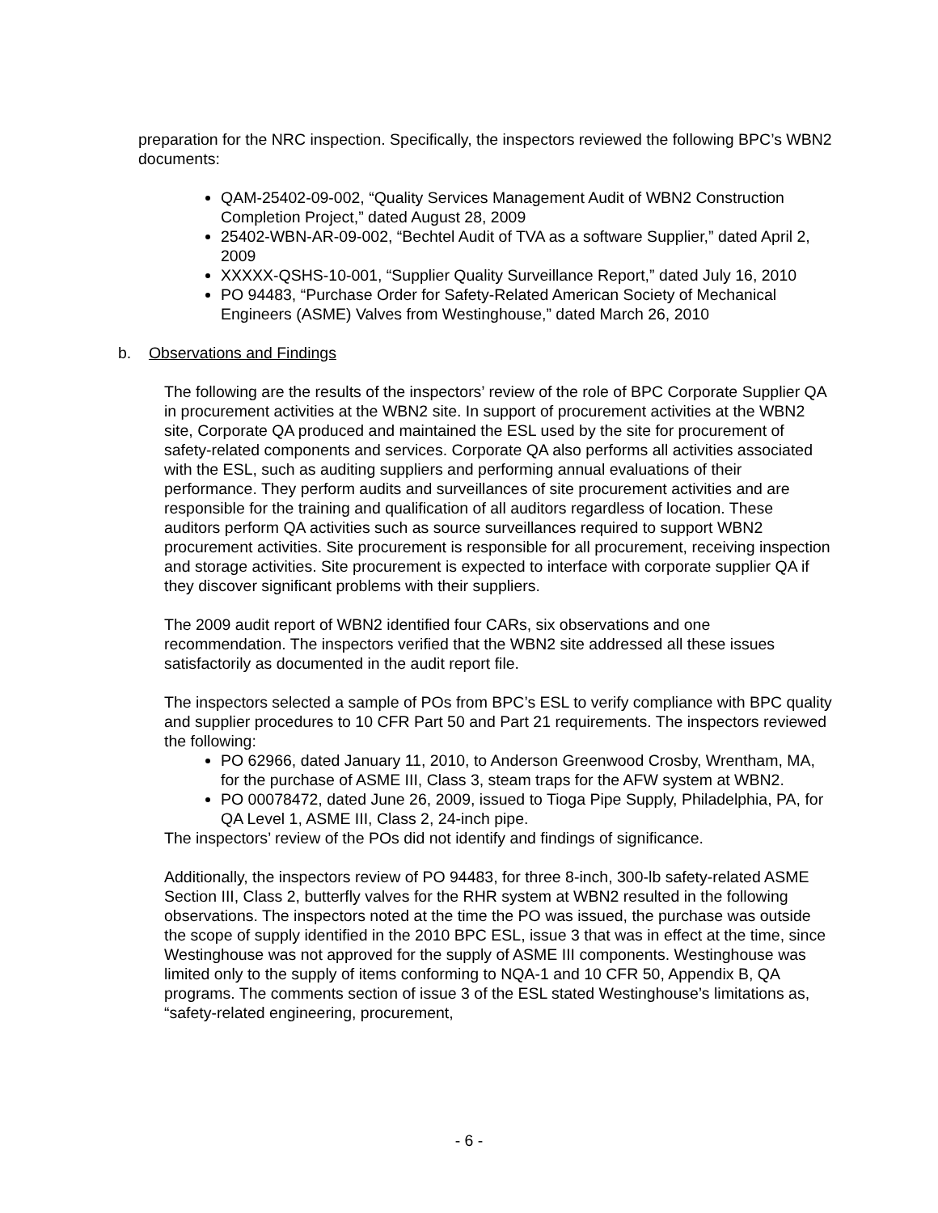preparation for the NRC inspection. Specifically, the inspectors reviewed the following BPC’s WBN2 documents:
QAM-25402-09-002, “Quality Services Management Audit of WBN2 Construction Completion Project,” dated August 28, 2009
25402-WBN-AR-09-002, “Bechtel Audit of TVA as a software Supplier,” dated April 2, 2009
XXXXX-QSHS-10-001, “Supplier Quality Surveillance Report,” dated July 16, 2010
PO 94483, “Purchase Order for Safety-Related American Society of Mechanical Engineers (ASME) Valves from Westinghouse,” dated March 26, 2010
b. Observations and Findings
The following are the results of the inspectors’ review of the role of BPC Corporate Supplier QA in procurement activities at the WBN2 site. In support of procurement activities at the WBN2 site, Corporate QA produced and maintained the ESL used by the site for procurement of safety-related components and services. Corporate QA also performs all activities associated with the ESL, such as auditing suppliers and performing annual evaluations of their performance. They perform audits and surveillances of site procurement activities and are responsible for the training and qualification of all auditors regardless of location. These auditors perform QA activities such as source surveillances required to support WBN2 procurement activities. Site procurement is responsible for all procurement, receiving inspection and storage activities. Site procurement is expected to interface with corporate supplier QA if they discover significant problems with their suppliers.
The 2009 audit report of WBN2 identified four CARs, six observations and one recommendation. The inspectors verified that the WBN2 site addressed all these issues satisfactorily as documented in the audit report file.
The inspectors selected a sample of POs from BPC’s ESL to verify compliance with BPC quality and supplier procedures to 10 CFR Part 50 and Part 21 requirements. The inspectors reviewed the following:
PO 62966, dated January 11, 2010, to Anderson Greenwood Crosby, Wrentham, MA, for the purchase of ASME III, Class 3, steam traps for the AFW system at WBN2.
PO 00078472, dated June 26, 2009, issued to Tioga Pipe Supply, Philadelphia, PA, for QA Level 1, ASME III, Class 2, 24-inch pipe.
The inspectors’ review of the POs did not identify and findings of significance.
Additionally, the inspectors review of PO 94483, for three 8-inch, 300-lb safety-related ASME Section III, Class 2, butterfly valves for the RHR system at WBN2 resulted in the following observations. The inspectors noted at the time the PO was issued, the purchase was outside the scope of supply identified in the 2010 BPC ESL, issue 3 that was in effect at the time, since Westinghouse was not approved for the supply of ASME III components. Westinghouse was limited only to the supply of items conforming to NQA-1 and 10 CFR 50, Appendix B, QA programs. The comments section of issue 3 of the ESL stated Westinghouse’s limitations as, “safety-related engineering, procurement,
- 6 -